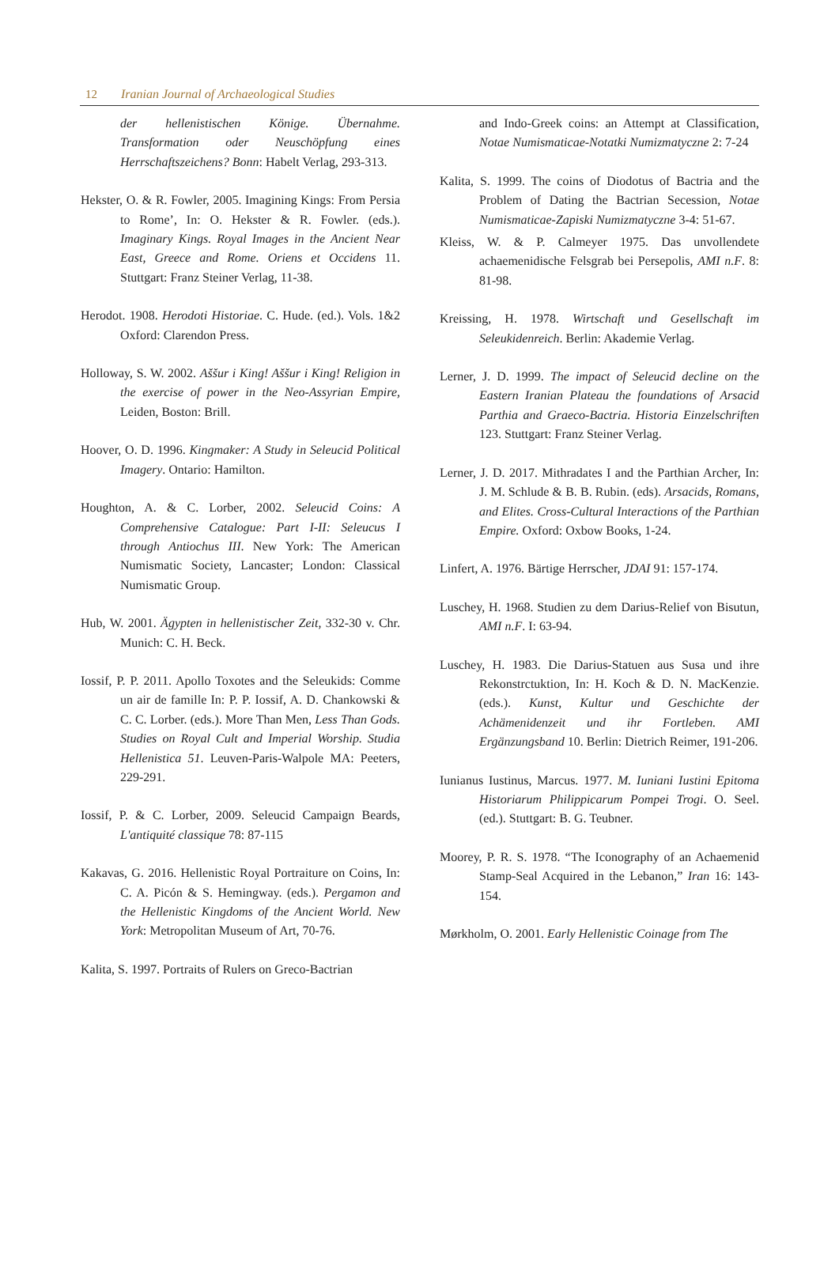12 Iranian Journal of Archaeological Studies
der hellenistischen Könige. Übernahme. Transformation oder Neuschöpfung eines Herrschaftszeichens? Bonn: Habelt Verlag, 293-313.
Hekster, O. & R. Fowler, 2005. Imagining Kings: From Persia to Rome’, In: O. Hekster & R. Fowler. (eds.). Imaginary Kings. Royal Images in the Ancient Near East, Greece and Rome. Oriens et Occidens 11. Stuttgart: Franz Steiner Verlag, 11-38.
Herodot. 1908. Herodoti Historiae. C. Hude. (ed.). Vols. 1&2 Oxford: Clarendon Press.
Holloway, S. W. 2002. Aššur i King! Aššur i King! Religion in the exercise of power in the Neo-Assyrian Empire, Leiden, Boston: Brill.
Hoover, O. D. 1996. Kingmaker: A Study in Seleucid Political Imagery. Ontario: Hamilton.
Houghton, A. & C. Lorber, 2002. Seleucid Coins: A Comprehensive Catalogue: Part I-II: Seleucus I through Antiochus III. New York: The American Numismatic Society, Lancaster; London: Classical Numismatic Group.
Hub, W. 2001. Ägypten in hellenistischer Zeit, 332-30 v. Chr. Munich: C. H. Beck.
Iossif, P. P. 2011. Apollo Toxotes and the Seleukids: Comme un air de famille In: P. P. Iossif, A. D. Chankowski & C. C. Lorber. (eds.). More Than Men, Less Than Gods. Studies on Royal Cult and Imperial Worship. Studia Hellenistica 51. Leuven-Paris-Walpole MA: Peeters, 229-291.
Iossif, P. & C. Lorber, 2009. Seleucid Campaign Beards, L'antiquité classique 78: 87-115
Kakavas, G. 2016. Hellenistic Royal Portraiture on Coins, In: C. A. Picón & S. Hemingway. (eds.). Pergamon and the Hellenistic Kingdoms of the Ancient World. New York: Metropolitan Museum of Art, 70-76.
Kalita, S. 1997. Portraits of Rulers on Greco-Bactrian
and Indo-Greek coins: an Attempt at Classification, Notae Numismaticae-Notatki Numizmatyczne 2: 7-24
Kalita, S. 1999. The coins of Diodotus of Bactria and the Problem of Dating the Bactrian Secession, Notae Numismaticae-Zapiski Numizmatyczne 3-4: 51-67.
Kleiss, W. & P. Calmeyer 1975. Das unvollendete achaemenidische Felsgrab bei Persepolis, AMI n.F. 8: 81-98.
Kreissing, H. 1978. Wirtschaft und Gesellschaft im Seleukidenreich. Berlin: Akademie Verlag.
Lerner, J. D. 1999. The impact of Seleucid decline on the Eastern Iranian Plateau the foundations of Arsacid Parthia and Graeco-Bactria. Historia Einzelschriften 123. Stuttgart: Franz Steiner Verlag.
Lerner, J. D. 2017. Mithradates I and the Parthian Archer, In: J. M. Schlude & B. B. Rubin. (eds). Arsacids, Romans, and Elites. Cross-Cultural Interactions of the Parthian Empire. Oxford: Oxbow Books, 1-24.
Linfert, A. 1976. Bärtige Herrscher, JDAI 91: 157-174.
Luschey, H. 1968. Studien zu dem Darius-Relief von Bisutun, AMI n.F. I: 63-94.
Luschey, H. 1983. Die Darius-Statuen aus Susa und ihre Rekonstrctuktion, In: H. Koch & D. N. MacKenzie. (eds.). Kunst, Kultur und Geschichte der Achämenidenzeit und ihr Fortleben. AMI Ergänzungsband 10. Berlin: Dietrich Reimer, 191-206.
Iunianus Iustinus, Marcus. 1977. M. Iuniani Iustini Epitoma Historiarum Philippicarum Pompei Trogi. O. Seel. (ed.). Stuttgart: B. G. Teubner.
Moorey, P. R. S. 1978. “The Iconography of an Achaemenid Stamp-Seal Acquired in the Lebanon,” Iran 16: 143-154.
Mørkholm, O. 2001. Early Hellenistic Coinage from The